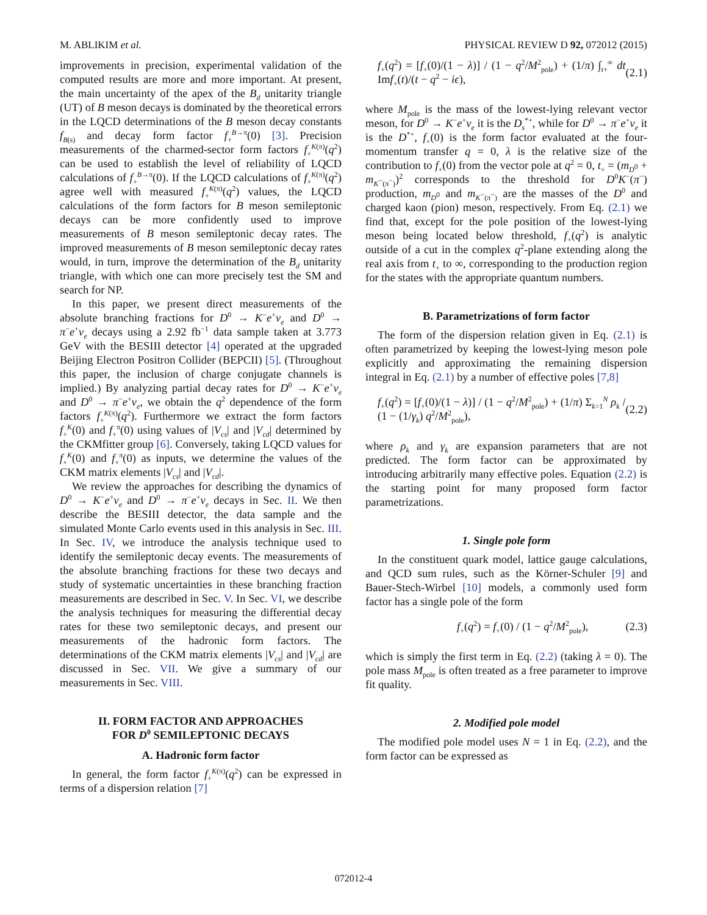M. ABLIKIM et al. PHYSICAL REVIEW D 92, 072012 (2015)
improvements in precision, experimental validation of the computed results are more and more important. At present, the main uncertainty of the apex of the B<sub>d</sub> unitarity triangle (UT) of B meson decays is dominated by the theoretical errors in the LQCD determinations of the B meson decay constants f<sub>B(s)</sub> and decay form factor f<sub>+</sub><sup>B→π</sup>(0) [3]. Precision measurements of the charmed-sector form factors f<sub>+</sub><sup>K(π)</sup>(q<sup>2</sup>) can be used to establish the level of reliability of LQCD calculations of f<sub>+</sub><sup>B→π</sup>(0). If the LQCD calculations of f<sub>+</sub><sup>K(π)</sup>(q<sup>2</sup>) agree well with measured f<sub>+</sub><sup>K(π)</sup>(q<sup>2</sup>) values, the LQCD calculations of the form factors for B meson semileptonic decays can be more confidently used to improve measurements of B meson semileptonic decay rates. The improved measurements of B meson semileptonic decay rates would, in turn, improve the determination of the B<sub>d</sub> unitarity triangle, with which one can more precisely test the SM and search for NP.
In this paper, we present direct measurements of the absolute branching fractions for D<sup>0</sup> → K<sup>−</sup>e<sup>+</sup>ν<sub>e</sub> and D<sup>0</sup> → π<sup>−</sup>e<sup>+</sup>ν<sub>e</sub> decays using a 2.92 fb<sup>−1</sup> data sample taken at 3.773 GeV with the BESIII detector [4] operated at the upgraded Beijing Electron Positron Collider (BEPCII) [5]. (Throughout this paper, the inclusion of charge conjugate channels is implied.) By analyzing partial decay rates for D<sup>0</sup> → K<sup>−</sup>e<sup>+</sup>ν<sub>e</sub> and D<sup>0</sup> → π<sup>−</sup>e<sup>+</sup>ν<sub>e</sub>, we obtain the q<sup>2</sup> dependence of the form factors f<sub>+</sub><sup>K(π)</sup>(q<sup>2</sup>). Furthermore we extract the form factors f<sub>+</sub><sup>K</sup>(0) and f<sub>+</sub><sup>π</sup>(0) using values of |V<sub>cs</sub>| and |V<sub>cd</sub>| determined by the CKMfitter group [6]. Conversely, taking LQCD values for f<sub>+</sub><sup>K</sup>(0) and f<sub>+</sub><sup>π</sup>(0) as inputs, we determine the values of the CKM matrix elements |V<sub>cs</sub>| and |V<sub>cd</sub>|.
We review the approaches for describing the dynamics of D<sup>0</sup> → K<sup>−</sup>e<sup>+</sup>ν<sub>e</sub> and D<sup>0</sup> → π<sup>−</sup>e<sup>+</sup>ν<sub>e</sub> decays in Sec. II. We then describe the BESIII detector, the data sample and the simulated Monte Carlo events used in this analysis in Sec. III. In Sec. IV, we introduce the analysis technique used to identify the semileptonic decay events. The measurements of the absolute branching fractions for these two decays and study of systematic uncertainties in these branching fraction measurements are described in Sec. V. In Sec. VI, we describe the analysis techniques for measuring the differential decay rates for these two semileptonic decays, and present our measurements of the hadronic form factors. The determinations of the CKM matrix elements |V<sub>cs</sub>| and |V<sub>cd</sub>| are discussed in Sec. VII. We give a summary of our measurements in Sec. VIII.
II. FORM FACTOR AND APPROACHES
FOR D<sup>0</sup> SEMILEPTONIC DECAYS
A. Hadronic form factor
In general, the form factor f<sub>+</sub><sup>K(π)</sup>(q<sup>2</sup>) can be expressed in terms of a dispersion relation [7]
f<sub>+</sub>(q<sup>2</sup>) = [f<sub>+</sub>(0)/(1 − λ)] / (1 − q<sup>2</sup>/M<sup>2</sup><sub>pole</sub>) + (1/π) ∫<sub>t+</sub><sup>∞</sup> dt Imf<sub>+</sub>(t)/(t − q<sup>2</sup> − iϵ), (2.1)
where M<sub>pole</sub> is the mass of the lowest-lying relevant vector meson, for D<sup>0</sup> → K<sup>−</sup>e<sup>+</sup>ν<sub>e</sub> it is the D<sub>s</sub><sup>*+</sup>, while for D<sup>0</sup> → π<sup>−</sup>e<sup>+</sup>ν<sub>e</sub> it is the D<sup>*+</sup>, f<sub>+</sub>(0) is the form factor evaluated at the four-momentum transfer q = 0, λ is the relative size of the contribution to f<sub>+</sub>(0) from the vector pole at q<sup>2</sup> = 0, t<sub>+</sub> = (m<sub>D<sup>0</sup></sub> + m<sub>K<sup>−</sup>(π<sup>−</sup>)</sub>)<sup>2</sup> corresponds to the threshold for D<sup>0</sup>K<sup>−</sup>(π<sup>−</sup>) production, m<sub>D<sup>0</sup></sub> and m<sub>K<sup>−</sup>(π<sup>−</sup>)</sub> are the masses of the D<sup>0</sup> and charged kaon (pion) meson, respectively. From Eq. (2.1) we find that, except for the pole position of the lowest-lying meson being located below threshold, f<sub>+</sub>(q<sup>2</sup>) is analytic outside of a cut in the complex q<sup>2</sup>-plane extending along the real axis from t<sub>+</sub> to ∞, corresponding to the production region for the states with the appropriate quantum numbers.
B. Parametrizations of form factor
The form of the dispersion relation given in Eq. (2.1) is often parametrized by keeping the lowest-lying meson pole explicitly and approximating the remaining dispersion integral in Eq. (2.1) by a number of effective poles [7,8]
f<sub>+</sub>(q<sup>2</sup>) = [f<sub>+</sub>(0)/(1 − λ)] / (1 − q<sup>2</sup>/M<sup>2</sup><sub>pole</sub>) + (1/π) Σ<sub>k=1</sub><sup>N</sup> ρ<sub>k</sub> / (1 − (1/γ<sub>k</sub>) q<sup>2</sup>/M<sup>2</sup><sub>pole</sub>), (2.2)
where ρ<sub>k</sub> and γ<sub>k</sub> are expansion parameters that are not predicted. The form factor can be approximated by introducing arbitrarily many effective poles. Equation (2.2) is the starting point for many proposed form factor parametrizations.
1. Single pole form
In the constituent quark model, lattice gauge calculations, and QCD sum rules, such as the Körner-Schuler [9] and Bauer-Stech-Wirbel [10] models, a commonly used form factor has a single pole of the form
f<sub>+</sub>(q<sup>2</sup>) = f<sub>+</sub>(0) / (1 − q<sup>2</sup>/M<sup>2</sup><sub>pole</sub>), (2.3)
which is simply the first term in Eq. (2.2) (taking λ = 0). The pole mass M<sub>pole</sub> is often treated as a free parameter to improve fit quality.
2. Modified pole model
The modified pole model uses N = 1 in Eq. (2.2), and the form factor can be expressed as
072012-4